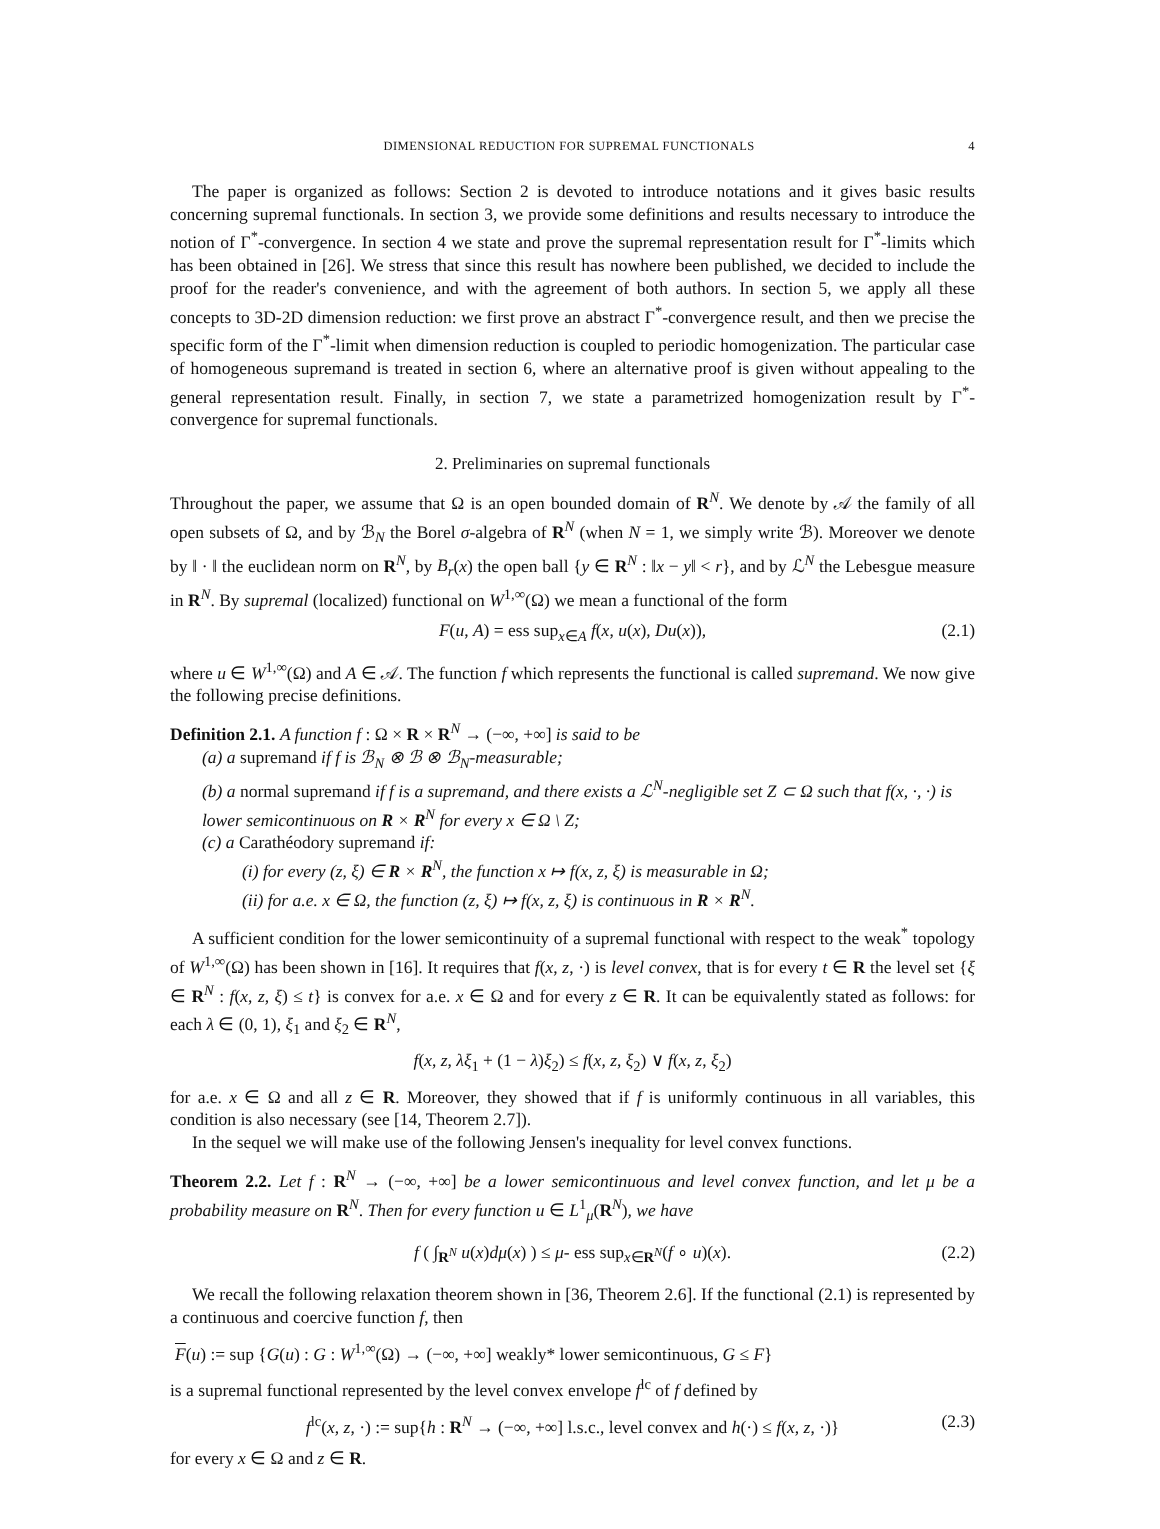DIMENSIONAL REDUCTION FOR SUPREMAL FUNCTIONALS 4
The paper is organized as follows: Section 2 is devoted to introduce notations and it gives basic results concerning supremal functionals. In section 3, we provide some definitions and results necessary to introduce the notion of Γ<sup>*</sup>-convergence. In section 4 we state and prove the supremal representation result for Γ<sup>*</sup>-limits which has been obtained in [26]. We stress that since this result has nowhere been published, we decided to include the proof for the reader's convenience, and with the agreement of both authors. In section 5, we apply all these concepts to 3D-2D dimension reduction: we first prove an abstract Γ<sup>*</sup>-convergence result, and then we precise the specific form of the Γ<sup>*</sup>-limit when dimension reduction is coupled to periodic homogenization. The particular case of homogeneous supremand is treated in section 6, where an alternative proof is given without appealing to the general representation result. Finally, in section 7, we state a parametrized homogenization result by Γ<sup>*</sup>-convergence for supremal functionals.
2. Preliminaries on supremal functionals
Throughout the paper, we assume that Ω is an open bounded domain of R<sup>N</sup>. We denote by 𝒜 the family of all open subsets of Ω, and by ℬ<sub>N</sub> the Borel σ-algebra of R<sup>N</sup> (when N = 1, we simply write ℬ). Moreover we denote by ‖ · ‖ the euclidean norm on R<sup>N</sup>, by B<sub>r</sub>(x) the open ball {y ∈ R<sup>N</sup> : ‖x − y‖ < r}, and by ℒ<sup>N</sup> the Lebesgue measure in R<sup>N</sup>. By supremal (localized) functional on W<sup>1,∞</sup>(Ω) we mean a functional of the form
F(u, A) = ess sup<sub>x∈A</sub> f(x, u(x), Du(x)), (2.1)
where u ∈ W<sup>1,∞</sup>(Ω) and A ∈ 𝒜. The function f which represents the functional is called supremand. We now give the following precise definitions.
Definition 2.1. A function f : Ω × R × R<sup>N</sup> → (−∞, +∞] is said to be
(a) a supremand if f is ℬ<sub>N</sub> ⊗ ℬ ⊗ ℬ<sub>N</sub>-measurable;
(b) a normal supremand if f is a supremand, and there exists a ℒ<sup>N</sup>-negligible set Z ⊂ Ω such that f(x, ·, ·) is lower semicontinuous on R × R<sup>N</sup> for every x ∈ Ω \ Z;
(c) a Carathéodory supremand if:
(i) for every (z, ξ) ∈ R × R<sup>N</sup>, the function x ↦ f(x, z, ξ) is measurable in Ω;
(ii) for a.e. x ∈ Ω, the function (z, ξ) ↦ f(x, z, ξ) is continuous in R × R<sup>N</sup>.
A sufficient condition for the lower semicontinuity of a supremal functional with respect to the weak<sup>*</sup> topology of W<sup>1,∞</sup>(Ω) has been shown in [16]. It requires that f(x, z, ·) is level convex, that is for every t ∈ R the level set {ξ ∈ R<sup>N</sup> : f(x, z, ξ) ≤ t} is convex for a.e. x ∈ Ω and for every z ∈ R. It can be equivalently stated as follows: for each λ ∈ (0, 1), ξ<sub>1</sub> and ξ<sub>2</sub> ∈ R<sup>N</sup>,
f(x, z, λξ<sub>1</sub> + (1 − λ)ξ<sub>2</sub>) ≤ f(x, z, ξ<sub>2</sub>) ∨ f(x, z, ξ<sub>2</sub>)
for a.e. x ∈ Ω and all z ∈ R. Moreover, they showed that if f is uniformly continuous in all variables, this condition is also necessary (see [14, Theorem 2.7]).
In the sequel we will make use of the following Jensen's inequality for level convex functions.
Theorem 2.2. Let f : R<sup>N</sup> → (−∞, +∞] be a lower semicontinuous and level convex function, and let μ be a probability measure on R<sup>N</sup>. Then for every function u ∈ L<sup>1</sup><sub>μ</sub>(R<sup>N</sup>), we have
f ( ∫<sub>R<sup>N</sup></sub> u(x)dμ(x) ) ≤ μ- ess sup<sub>x∈R<sup>N</sup></sub>(f ∘ u)(x). (2.2)
We recall the following relaxation theorem shown in [36, Theorem 2.6]. If the functional (2.1) is represented by a continuous and coercive function f, then
F(u) := sup {G(u) : G : W<sup>1,∞</sup>(Ω) → (−∞, +∞] weakly* lower semicontinuous, G ≤ F}
is a supremal functional represented by the level convex envelope f<sup>lc</sup> of f defined by
f<sup>lc</sup>(x, z, ·) := sup{h : R<sup>N</sup> → (−∞, +∞] l.s.c., level convex and h(·) ≤ f(x, z, ·)} (2.3)
for every x ∈ Ω and z ∈ R.